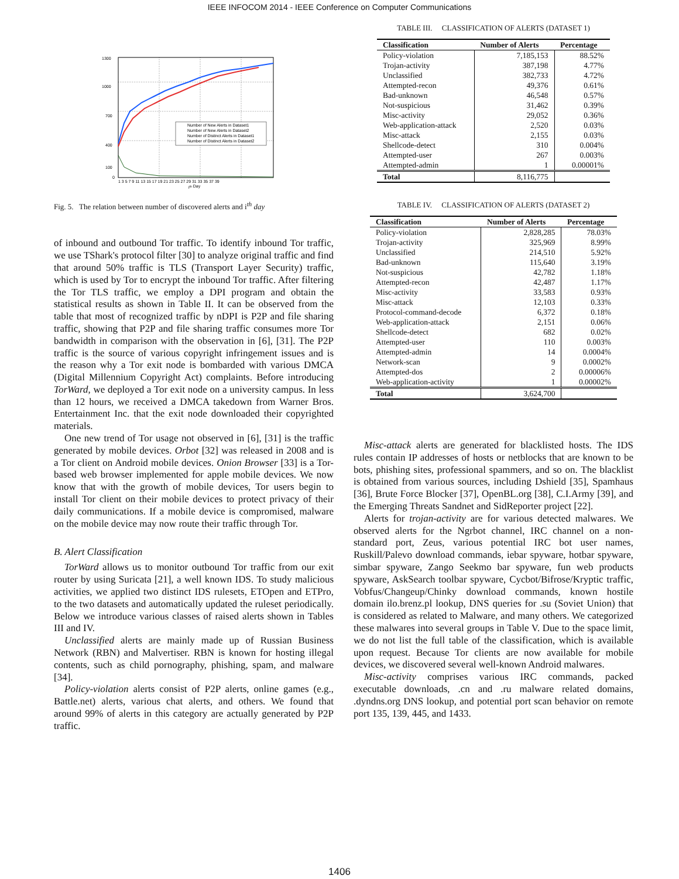IEEE INFOCOM 2014 - IEEE Conference on Computer Communications
1300
1000
700
400
100
0
Number of New Alerts in Dataset1
Number of New Alerts in Dataset2
Number of Distinct Alerts in Dataset1
Number of Distinct Alerts in Dataset2
1 3 5 7 9 11 13 15 17 19 21 23 25 27 29 31 33 35 37 39
ith Day
Fig. 5. The relation between number of discovered alerts and i<sup>th</sup> day
of inbound and outbound Tor traffic. To identify inbound Tor traffic, we use TShark's protocol filter [30] to analyze original traffic and find that around 50% traffic is TLS (Transport Layer Security) traffic, which is used by Tor to encrypt the inbound Tor traffic. After filtering the Tor TLS traffic, we employ a DPI program and obtain the statistical results as shown in Table II. It can be observed from the table that most of recognized traffic by nDPI is P2P and file sharing traffic, showing that P2P and file sharing traffic consumes more Tor bandwidth in comparison with the observation in [6], [31]. The P2P traffic is the source of various copyright infringement issues and is the reason why a Tor exit node is bombarded with various DMCA (Digital Millennium Copyright Act) complaints. Before introducing TorWard, we deployed a Tor exit node on a university campus. In less than 12 hours, we received a DMCA takedown from Warner Bros. Entertainment Inc. that the exit node downloaded their copyrighted materials.
One new trend of Tor usage not observed in [6], [31] is the traffic generated by mobile devices. Orbot [32] was released in 2008 and is a Tor client on Android mobile devices. Onion Browser [33] is a Tor-based web browser implemented for apple mobile devices. We now know that with the growth of mobile devices, Tor users begin to install Tor client on their mobile devices to protect privacy of their daily communications. If a mobile device is compromised, malware on the mobile device may now route their traffic through Tor.
B. Alert Classification
TorWard allows us to monitor outbound Tor traffic from our exit router by using Suricata [21], a well known IDS. To study malicious activities, we applied two distinct IDS rulesets, ETOpen and ETPro, to the two datasets and automatically updated the ruleset periodically. Below we introduce various classes of raised alerts shown in Tables III and IV.
Unclassified alerts are mainly made up of Russian Business Network (RBN) and Malvertiser. RBN is known for hosting illegal contents, such as child pornography, phishing, spam, and malware [34].
Policy-violation alerts consist of P2P alerts, online games (e.g., Battle.net) alerts, various chat alerts, and others. We found that around 99% of alerts in this category are actually generated by P2P traffic.
TABLE III. CLASSIFICATION OF ALERTS (DATASET 1)
| Classification | Number of Alerts | Percentage |
| --- | --- | --- |
| Policy-violation | 7,185,153 | 88.52% |
| Trojan-activity | 387,198 | 4.77% |
| Unclassified | 382,733 | 4.72% |
| Attempted-recon | 49,376 | 0.61% |
| Bad-unknown | 46,548 | 0.57% |
| Not-suspicious | 31,462 | 0.39% |
| Misc-activity | 29,052 | 0.36% |
| Web-application-attack | 2,520 | 0.03% |
| Misc-attack | 2,155 | 0.03% |
| Shellcode-detect | 310 | 0.004% |
| Attempted-user | 267 | 0.003% |
| Attempted-admin | 1 | 0.00001% |
| Total | 8,116,775 | |
TABLE IV. CLASSIFICATION OF ALERTS (DATASET 2)
| Classification | Number of Alerts | Percentage |
| --- | --- | --- |
| Policy-violation | 2,828,285 | 78.03% |
| Trojan-activity | 325,969 | 8.99% |
| Unclassified | 214,510 | 5.92% |
| Bad-unknown | 115,640 | 3.19% |
| Not-suspicious | 42,782 | 1.18% |
| Attempted-recon | 42,487 | 1.17% |
| Misc-activity | 33,583 | 0.93% |
| Misc-attack | 12,103 | 0.33% |
| Protocol-command-decode | 6,372 | 0.18% |
| Web-application-attack | 2,151 | 0.06% |
| Shellcode-detect | 682 | 0.02% |
| Attempted-user | 110 | 0.003% |
| Attempted-admin | 14 | 0.0004% |
| Network-scan | 9 | 0.0002% |
| Attempted-dos | 2 | 0.00006% |
| Web-application-activity | 1 | 0.00002% |
| Total | 3,624,700 | |
Misc-attack alerts are generated for blacklisted hosts. The IDS rules contain IP addresses of hosts or netblocks that are known to be bots, phishing sites, professional spammers, and so on. The blacklist is obtained from various sources, including Dshield [35], Spamhaus [36], Brute Force Blocker [37], OpenBL.org [38], C.I.Army [39], and the Emerging Threats Sandnet and SidReporter project [22].
Alerts for trojan-activity are for various detected malwares. We observed alerts for the Ngrbot channel, IRC channel on a non-standard port, Zeus, various potential IRC bot user names, Ruskill/Palevo download commands, iebar spyware, hotbar spyware, simbar spyware, Zango Seekmo bar spyware, fun web products spyware, AskSearch toolbar spyware, Cycbot/Bifrose/Kryptic traffic, Vobfus/Changeup/Chinky download commands, known hostile domain ilo.brenz.pl lookup, DNS queries for .su (Soviet Union) that is considered as related to Malware, and many others. We categorized these malwares into several groups in Table V. Due to the space limit, we do not list the full table of the classification, which is available upon request. Because Tor clients are now available for mobile devices, we discovered several well-known Android malwares.
Misc-activity comprises various IRC commands, packed executable downloads, .cn and .ru malware related domains, .dyndns.org DNS lookup, and potential port scan behavior on remote port 135, 139, 445, and 1433.
1406